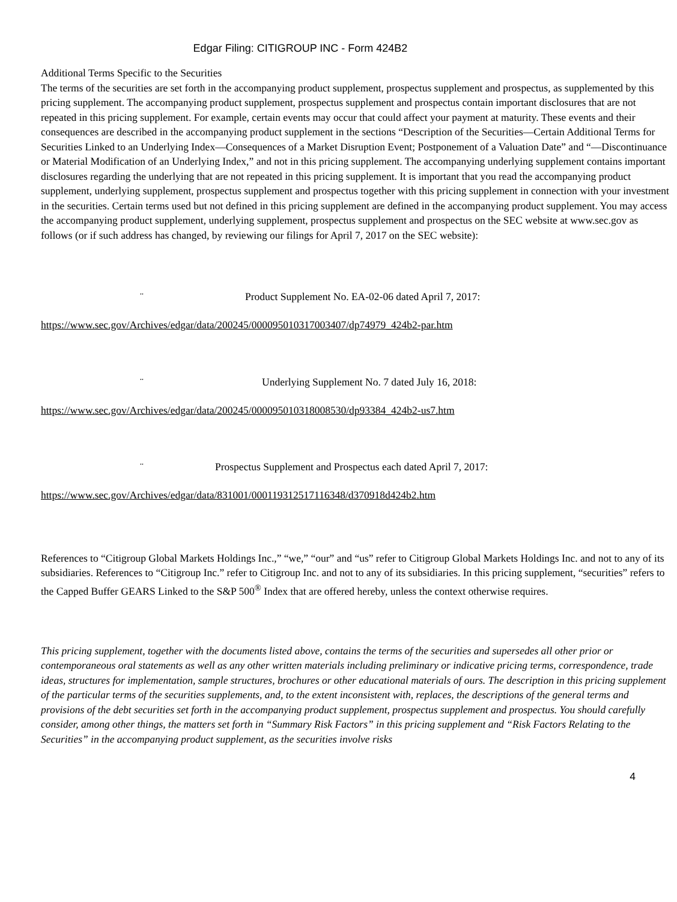Edgar Filing: CITIGROUP INC - Form 424B2
Additional Terms Specific to the Securities
The terms of the securities are set forth in the accompanying product supplement, prospectus supplement and prospectus, as supplemented by this pricing supplement. The accompanying product supplement, prospectus supplement and prospectus contain important disclosures that are not repeated in this pricing supplement. For example, certain events may occur that could affect your payment at maturity. These events and their consequences are described in the accompanying product supplement in the sections “Description of the Securities—Certain Additional Terms for Securities Linked to an Underlying Index—Consequences of a Market Disruption Event; Postponement of a Valuation Date” and “—Discontinuance or Material Modification of an Underlying Index,” and not in this pricing supplement. The accompanying underlying supplement contains important disclosures regarding the underlying that are not repeated in this pricing supplement. It is important that you read the accompanying product supplement, underlying supplement, prospectus supplement and prospectus together with this pricing supplement in connection with your investment in the securities. Certain terms used but not defined in this pricing supplement are defined in the accompanying product supplement. You may access the accompanying product supplement, underlying supplement, prospectus supplement and prospectus on the SEC website at www.sec.gov as follows (or if such address has changed, by reviewing our filings for April 7, 2017 on the SEC website):
¨ Product Supplement No. EA-02-06 dated April 7, 2017:
https://www.sec.gov/Archives/edgar/data/200245/000095010317003407/dp74979_424b2-par.htm
¨ Underlying Supplement No. 7 dated July 16, 2018:
https://www.sec.gov/Archives/edgar/data/200245/000095010318008530/dp93384_424b2-us7.htm
¨ Prospectus Supplement and Prospectus each dated April 7, 2017:
https://www.sec.gov/Archives/edgar/data/831001/000119312517116348/d370918d424b2.htm
References to “Citigroup Global Markets Holdings Inc.,” “we,” “our” and “us” refer to Citigroup Global Markets Holdings Inc. and not to any of its subsidiaries. References to “Citigroup Inc.” refer to Citigroup Inc. and not to any of its subsidiaries. In this pricing supplement, “securities” refers to the Capped Buffer GEARS Linked to the S&P 500<sup>®</sup> Index that are offered hereby, unless the context otherwise requires.
This pricing supplement, together with the documents listed above, contains the terms of the securities and supersedes all other prior or contemporaneous oral statements as well as any other written materials including preliminary or indicative pricing terms, correspondence, trade ideas, structures for implementation, sample structures, brochures or other educational materials of ours. The description in this pricing supplement of the particular terms of the securities supplements, and, to the extent inconsistent with, replaces, the descriptions of the general terms and provisions of the debt securities set forth in the accompanying product supplement, prospectus supplement and prospectus. You should carefully consider, among other things, the matters set forth in “Summary Risk Factors” in this pricing supplement and “Risk Factors Relating to the Securities” in the accompanying product supplement, as the securities involve risks
4